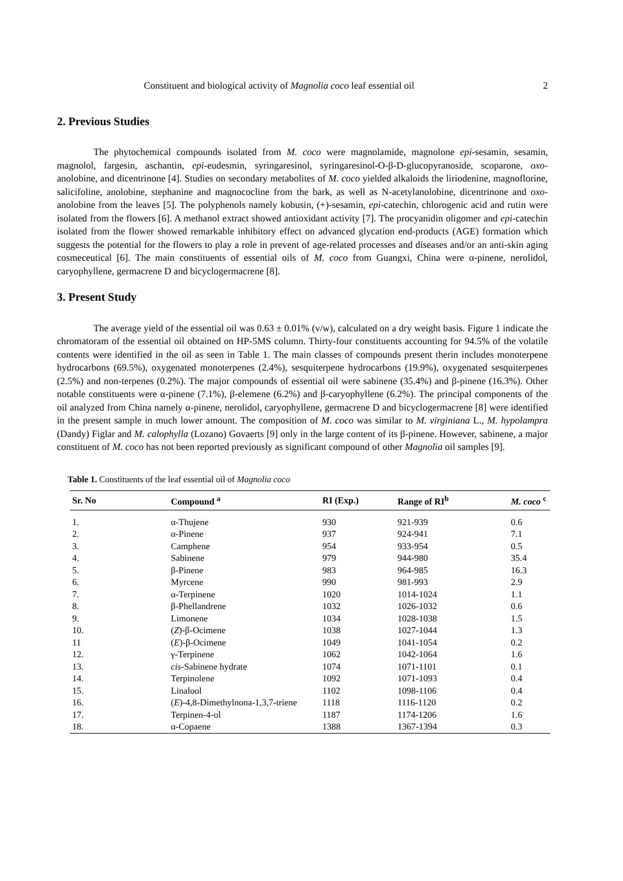Constituent and biological activity of Magnolia coco leaf essential oil 2
2. Previous Studies
The phytochemical compounds isolated from M. coco were magnolamide, magnolone epi-sesamin, sesamin, magnolol, fargesin, aschantin, epi-eudesmin, syringaresinol, syringaresinol-O-β-D-glucopyranoside, scoparone, oxo- anolobine, and dicentrinone [4]. Studies on secondary metabolites of M. coco yielded alkaloids the liriodenine, magnoflorine, salicifoline, anolobine, stephanine and magnococline from the bark, as well as N-acetylanolobine, dicentrinone and oxo-anolobine from the leaves [5]. The polyphenols namely kobusin, (+)-sesamin, epi-catechin, chlorogenic acid and rutin were isolated from the flowers [6]. A methanol extract showed antioxidant activity [7]. The procyanidin oligomer and epi-catechin isolated from the flower showed remarkable inhibitory effect on advanced glycation end-products (AGE) formation which suggests the potential for the flowers to play a role in prevent of age-related processes and diseases and/or an anti-skin aging cosmeceutical [6]. The main constituents of essential oils of M. coco from Guangxi, China were α-pinene, nerolidol, caryophyllene, germacrene D and bicyclogermacrene [8].
3. Present Study
The average yield of the essential oil was 0.63 ± 0.01% (v/w), calculated on a dry weight basis. Figure 1 indicate the chromatoram of the essential oil obtained on HP-5MS column. Thirty-four constituents accounting for 94.5% of the volatile contents were identified in the oil as seen in Table 1. The main classes of compounds present therin includes monoterpene hydrocarbons (69.5%), oxygenated monoterpenes (2.4%), sesquiterpene hydrocarbons (19.9%), oxygenated sesquiterpenes (2.5%) and non-terpenes (0.2%). The major compounds of essential oil were sabinene (35.4%) and β-pinene (16.3%). Other notable constituents were α-pinene (7.1%), β-elemene (6.2%) and β-caryophyllene (6.2%). The principal components of the oil analyzed from China namely α-pinene, nerolidol, caryophyllene, germacrene D and bicyclogermacrene [8] were identified in the present sample in much lower amount. The composition of M. coco was similar to M. virginiana L., M. hypolampra (Dandy) Figlar and M. calophylla (Lozano) Govaerts [9] only in the large content of its β-pinene. However, sabinene, a major constituent of M. coco has not been reported previously as significant compound of other Magnolia oil samples [9].
Table 1. Constituents of the leaf essential oil of Magnolia coco
| Sr. No | Compound <sup>a</sup> | RI (Exp.) | Range of RI<sup>b</sup> | M. coco <sup>c</sup> |
| --- | --- | --- | --- | --- |
| 1. | α-Thujene | 930 | 921-939 | 0.6 |
| 2. | α-Pinene | 937 | 924-941 | 7.1 |
| 3. | Camphene | 954 | 933-954 | 0.5 |
| 4. | Sabinene | 979 | 944-980 | 35.4 |
| 5. | β-Pinene | 983 | 964-985 | 16.3 |
| 6. | Myrcene | 990 | 981-993 | 2.9 |
| 7. | α-Terpinene | 1020 | 1014-1024 | 1.1 |
| 8. | β-Phellandrene | 1032 | 1026-1032 | 0.6 |
| 9. | Limonene | 1034 | 1028-1038 | 1.5 |
| 10. | ( Z )-β-Ocimene | 1038 | 1027-1044 | 1.3 |
| 11 | ( E )-β-Ocimene | 1049 | 1041-1054 | 0.2 |
| 12. | γ-Terpinene | 1062 | 1042-1064 | 1.6 |
| 13. | cis -Sabinene hydrate | 1074 | 1071-1101 | 0.1 |
| 14. | Terpinolene | 1092 | 1071-1093 | 0.4 |
| 15. | Linalool | 1102 | 1098-1106 | 0.4 |
| 16. | ( E )-4,8-Dimethylnona-1,3,7-triene | 1118 | 1116-1120 | 0.2 |
| 17. | Terpinen-4-ol | 1187 | 1174-1206 | 1.6 |
| 18. | α-Copaene | 1388 | 1367-1394 | 0.3 |